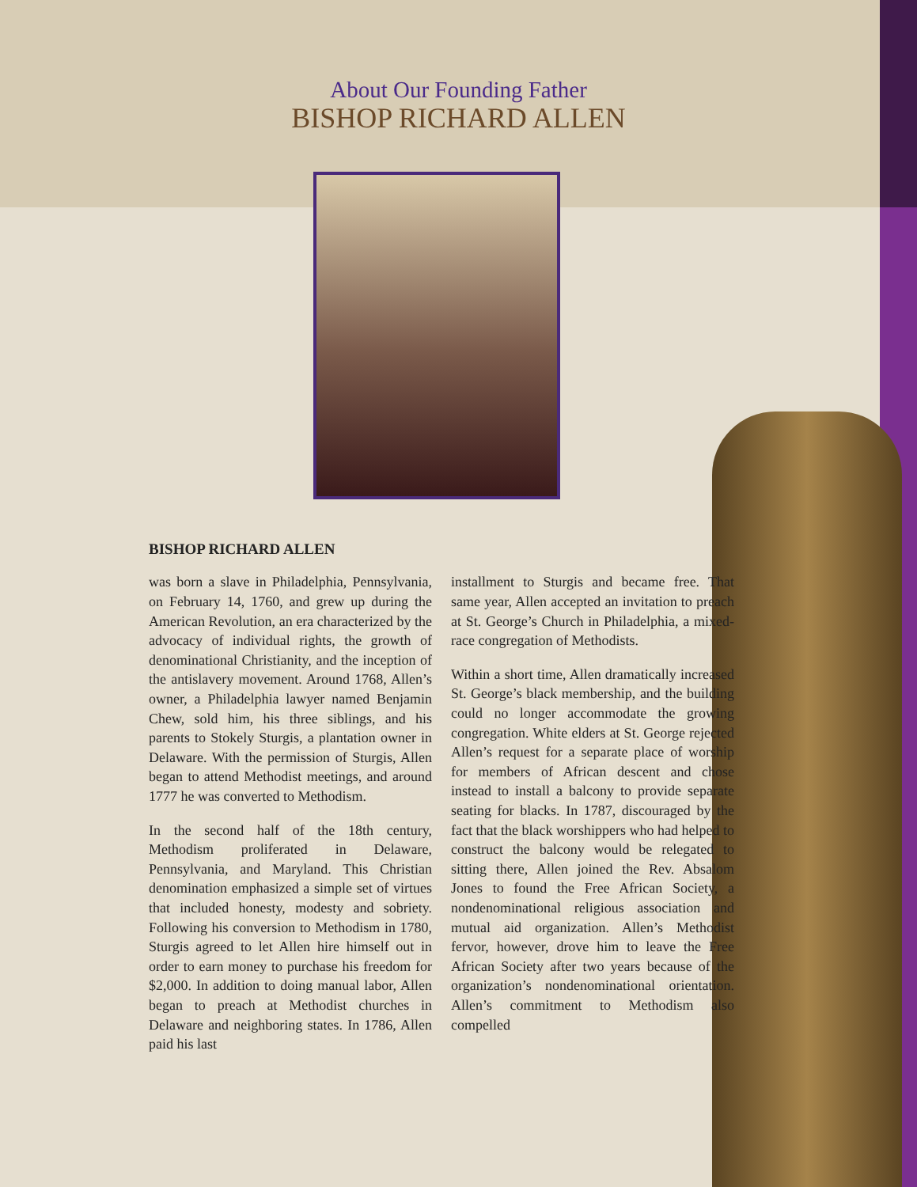About Our Founding Father
BISHOP RICHARD ALLEN
BISHOP RICHARD ALLEN
was born a slave in Philadelphia, Pennsylvania, on February 14, 1760, and grew up during the American Revolution, an era characterized by the advocacy of individual rights, the growth of denominational Christianity, and the inception of the antislavery movement. Around 1768, Allen’s owner, a Philadelphia lawyer named Benjamin Chew, sold him, his three siblings, and his parents to Stokely Sturgis, a plantation owner in Delaware. With the permission of Sturgis, Allen began to attend Methodist meetings, and around 1777 he was converted to Methodism.
In the second half of the 18th century, Methodism proliferated in Delaware, Pennsylvania, and Maryland. This Christian denomination emphasized a simple set of virtues that included honesty, modesty and sobriety. Following his conversion to Methodism in 1780, Sturgis agreed to let Allen hire himself out in order to earn money to purchase his freedom for $2,000. In addition to doing manual labor, Allen began to preach at Methodist churches in Delaware and neighboring states. In 1786, Allen paid his last
installment to Sturgis and became free. That same year, Allen accepted an invitation to preach at St. George’s Church in Philadelphia, a mixed-race congregation of Methodists.
Within a short time, Allen dramatically increased St. George’s black membership, and the building could no longer accommodate the growing congregation. White elders at St. George rejected Allen’s request for a separate place of worship for members of African descent and chose instead to install a balcony to provide separate seating for blacks. In 1787, discouraged by the fact that the black worshippers who had helped to construct the balcony would be relegated to sitting there, Allen joined the Rev. Absalom Jones to found the Free African Society, a nondenominational religious association and mutual aid organization. Allen’s Methodist fervor, however, drove him to leave the Free African Society after two years because of the organization’s nondenominational orientation. Allen’s commitment to Methodism also compelled